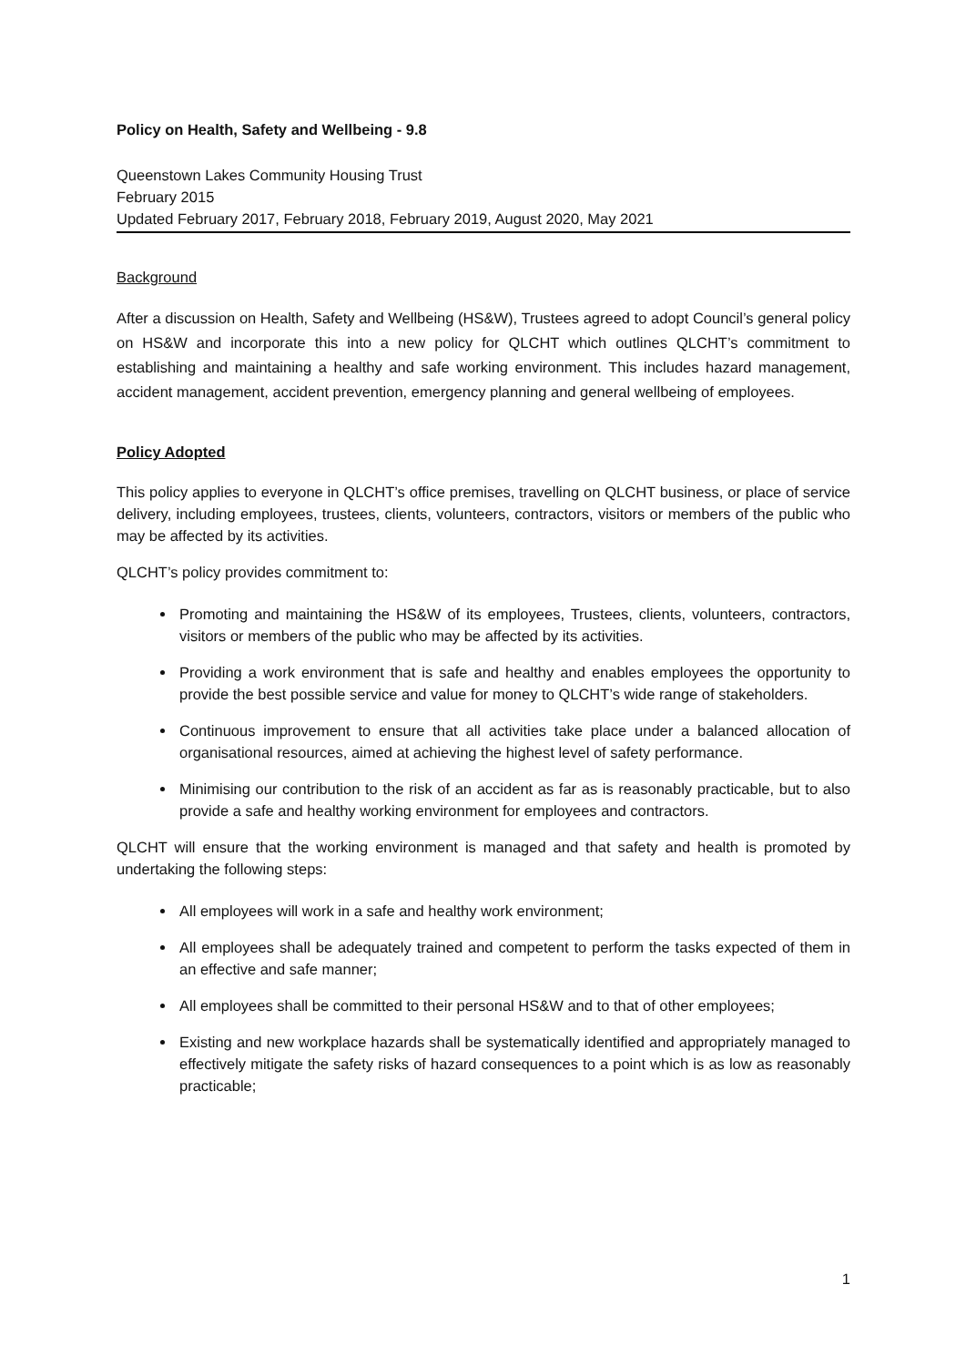Policy on Health, Safety and Wellbeing - 9.8
Queenstown Lakes Community Housing Trust
February 2015
Updated February 2017, February 2018, February 2019, August 2020, May 2021
Background
After a discussion on Health, Safety and Wellbeing (HS&W), Trustees agreed to adopt Council’s general policy on HS&W and incorporate this into a new policy for QLCHT which outlines QLCHT’s commitment to establishing and maintaining a healthy and safe working environment. This includes hazard management, accident management, accident prevention, emergency planning and general wellbeing of employees.
Policy Adopted
This policy applies to everyone in QLCHT’s office premises, travelling on QLCHT business, or place of service delivery, including employees, trustees, clients, volunteers, contractors, visitors or members of the public who may be affected by its activities.
QLCHT’s policy provides commitment to:
Promoting and maintaining the HS&W of its employees, Trustees, clients, volunteers, contractors, visitors or members of the public who may be affected by its activities.
Providing a work environment that is safe and healthy and enables employees the opportunity to provide the best possible service and value for money to QLCHT’s wide range of stakeholders.
Continuous improvement to ensure that all activities take place under a balanced allocation of organisational resources, aimed at achieving the highest level of safety performance.
Minimising our contribution to the risk of an accident as far as is reasonably practicable, but to also provide a safe and healthy working environment for employees and contractors.
QLCHT will ensure that the working environment is managed and that safety and health is promoted by undertaking the following steps:
All employees will work in a safe and healthy work environment;
All employees shall be adequately trained and competent to perform the tasks expected of them in an effective and safe manner;
All employees shall be committed to their personal HS&W and to that of other employees;
Existing and new workplace hazards shall be systematically identified and appropriately managed to effectively mitigate the safety risks of hazard consequences to a point which is as low as reasonably practicable;
1